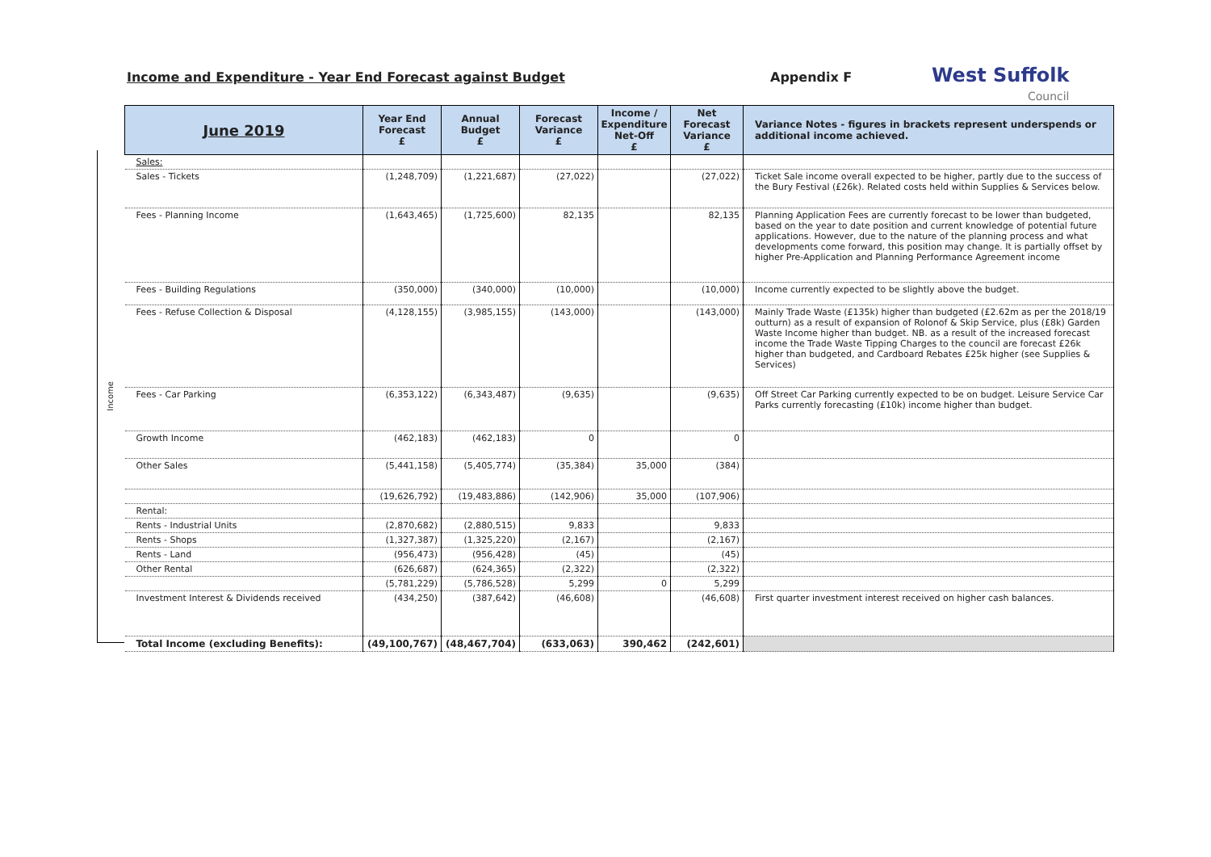Income and Expenditure - Year End Forecast against Budget Appendix F
West Suffolk
Council
Income
| June 2019 | Year End Forecast £ | Annual Budget £ | Forecast Variance £ | Income / Expenditure Net-Off £ | Net Forecast Variance £ | Variance Notes - figures in brackets represent underspends or additional income achieved. |
| --- | --- | --- | --- | --- | --- | --- |
| Sales: | | | | | | |
| Sales - Tickets | (1,248,709) | (1,221,687) | (27,022) | | (27,022) | Ticket Sale income overall expected to be higher, partly due to the success of the Bury Festival (£26k). Related costs held within Supplies & Services below. |
| Fees - Planning Income | (1,643,465) | (1,725,600) | 82,135 | | 82,135 | Planning Application Fees are currently forecast to be lower than budgeted, based on the year to date position and current knowledge of potential future applications. However, due to the nature of the planning process and what developments come forward, this position may change. It is partially offset by higher Pre-Application and Planning Performance Agreement income |
| Fees - Building Regulations | (350,000) | (340,000) | (10,000) | | (10,000) | Income currently expected to be slightly above the budget. |
| Fees - Refuse Collection & Disposal | (4,128,155) | (3,985,155) | (143,000) | | (143,000) | Mainly Trade Waste (£135k) higher than budgeted (£2.62m as per the 2018/19 outturn) as a result of expansion of Rolonof & Skip Service, plus (£8k) Garden Waste Income higher than budget. NB. as a result of the increased forecast income the Trade Waste Tipping Charges to the council are forecast £26k higher than budgeted, and Cardboard Rebates £25k higher (see Supplies & Services) |
| Fees - Car Parking | (6,353,122) | (6,343,487) | (9,635) | | (9,635) | Off Street Car Parking currently expected to be on budget. Leisure Service Car Parks currently forecasting (£10k) income higher than budget. |
| Growth Income | (462,183) | (462,183) | 0 | | 0 | |
| Other Sales | (5,441,158) | (5,405,774) | (35,384) | 35,000 | (384) | |
| | (19,626,792) | (19,483,886) | (142,906) | 35,000 | (107,906) | |
| Rental: | | | | | | |
| Rents - Industrial Units | (2,870,682) | (2,880,515) | 9,833 | | 9,833 | |
| Rents - Shops | (1,327,387) | (1,325,220) | (2,167) | | (2,167) | |
| Rents - Land | (956,473) | (956,428) | (45) | | (45) | |
| Other Rental | (626,687) | (624,365) | (2,322) | | (2,322) | |
| | (5,781,229) | (5,786,528) | 5,299 | 0 | 5,299 | |
| Investment Interest & Dividends received | (434,250) | (387,642) | (46,608) | | (46,608) | First quarter investment interest received on higher cash balances. |
| Total Income (excluding Benefits): | (49,100,767) | (48,467,704) | (633,063) | 390,462 | (242,601) | |